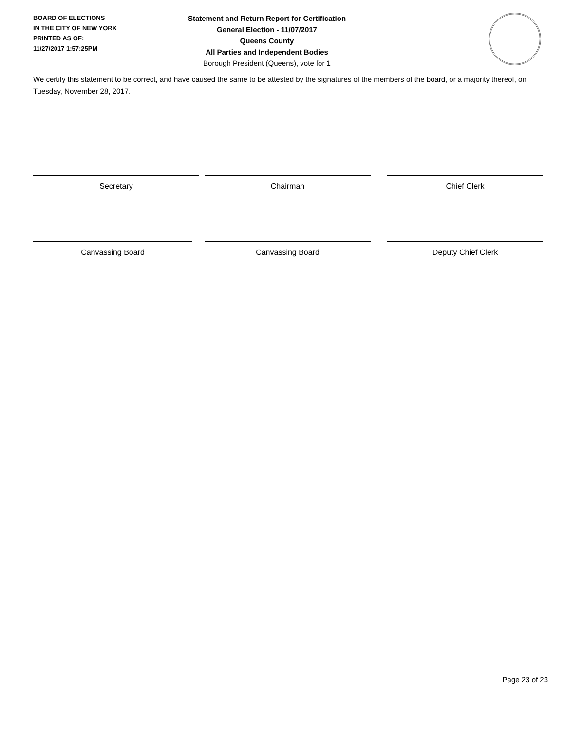BOARD OF ELECTIONS
IN THE CITY OF NEW YORK
PRINTED AS OF:
11/27/2017 1:57:25PM
Statement and Return Report for Certification
General Election - 11/07/2017
Queens County
All Parties and Independent Bodies
Borough President (Queens), vote for 1
We certify this statement to be correct, and have caused the same to be attested by the signatures of the members of the board, or a majority thereof, on Tuesday, November 28, 2017.
Secretary Chairman Chief Clerk
Canvassing Board Canvassing Board Deputy Chief Clerk
Page 23 of 23